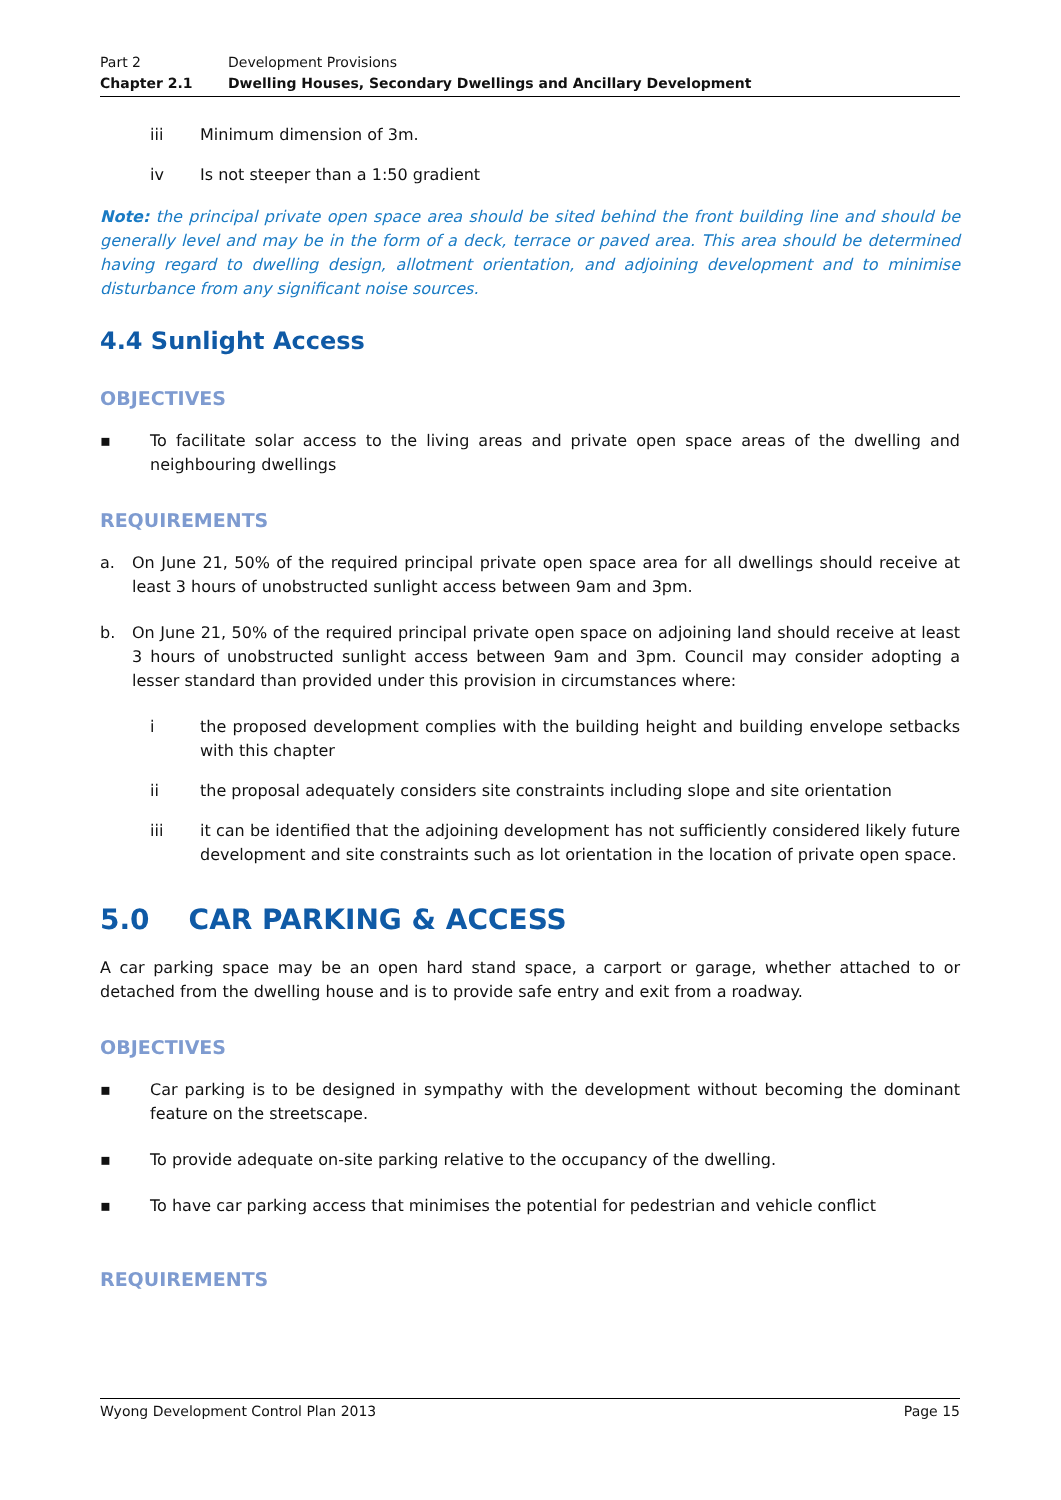Part 2 Development Provisions
Chapter 2.1 Dwelling Houses, Secondary Dwellings and Ancillary Development
iii Minimum dimension of 3m.
iv Is not steeper than a 1:50 gradient
Note: the principal private open space area should be sited behind the front building line and should be generally level and may be in the form of a deck, terrace or paved area. This area should be determined having regard to dwelling design, allotment orientation, and adjoining development and to minimise disturbance from any significant noise sources.
4.4 Sunlight Access
OBJECTIVES
▪
To facilitate solar access to the living areas and private open space areas of the dwelling and neighbouring dwellings
REQUIREMENTS
a.
On June 21, 50% of the required principal private open space area for all dwellings should receive at least 3 hours of unobstructed sunlight access between 9am and 3pm.
b.
On June 21, 50% of the required principal private open space on adjoining land should receive at least 3 hours of unobstructed sunlight access between 9am and 3pm. Council may consider adopting a lesser standard than provided under this provision in circumstances where:
i
the proposed development complies with the building height and building envelope setbacks with this chapter
ii
the proposal adequately considers site constraints including slope and site orientation
iii
it can be identified that the adjoining development has not sufficiently considered likely future development and site constraints such as lot orientation in the location of private open space.
5.0 CAR PARKING & ACCESS
A car parking space may be an open hard stand space, a carport or garage, whether attached to or detached from the dwelling house and is to provide safe entry and exit from a roadway.
OBJECTIVES
▪
Car parking is to be designed in sympathy with the development without becoming the dominant feature on the streetscape.
▪
To provide adequate on-site parking relative to the occupancy of the dwelling.
▪
To have car parking access that minimises the potential for pedestrian and vehicle conflict
REQUIREMENTS
Wyong Development Control Plan 2013 Page 15